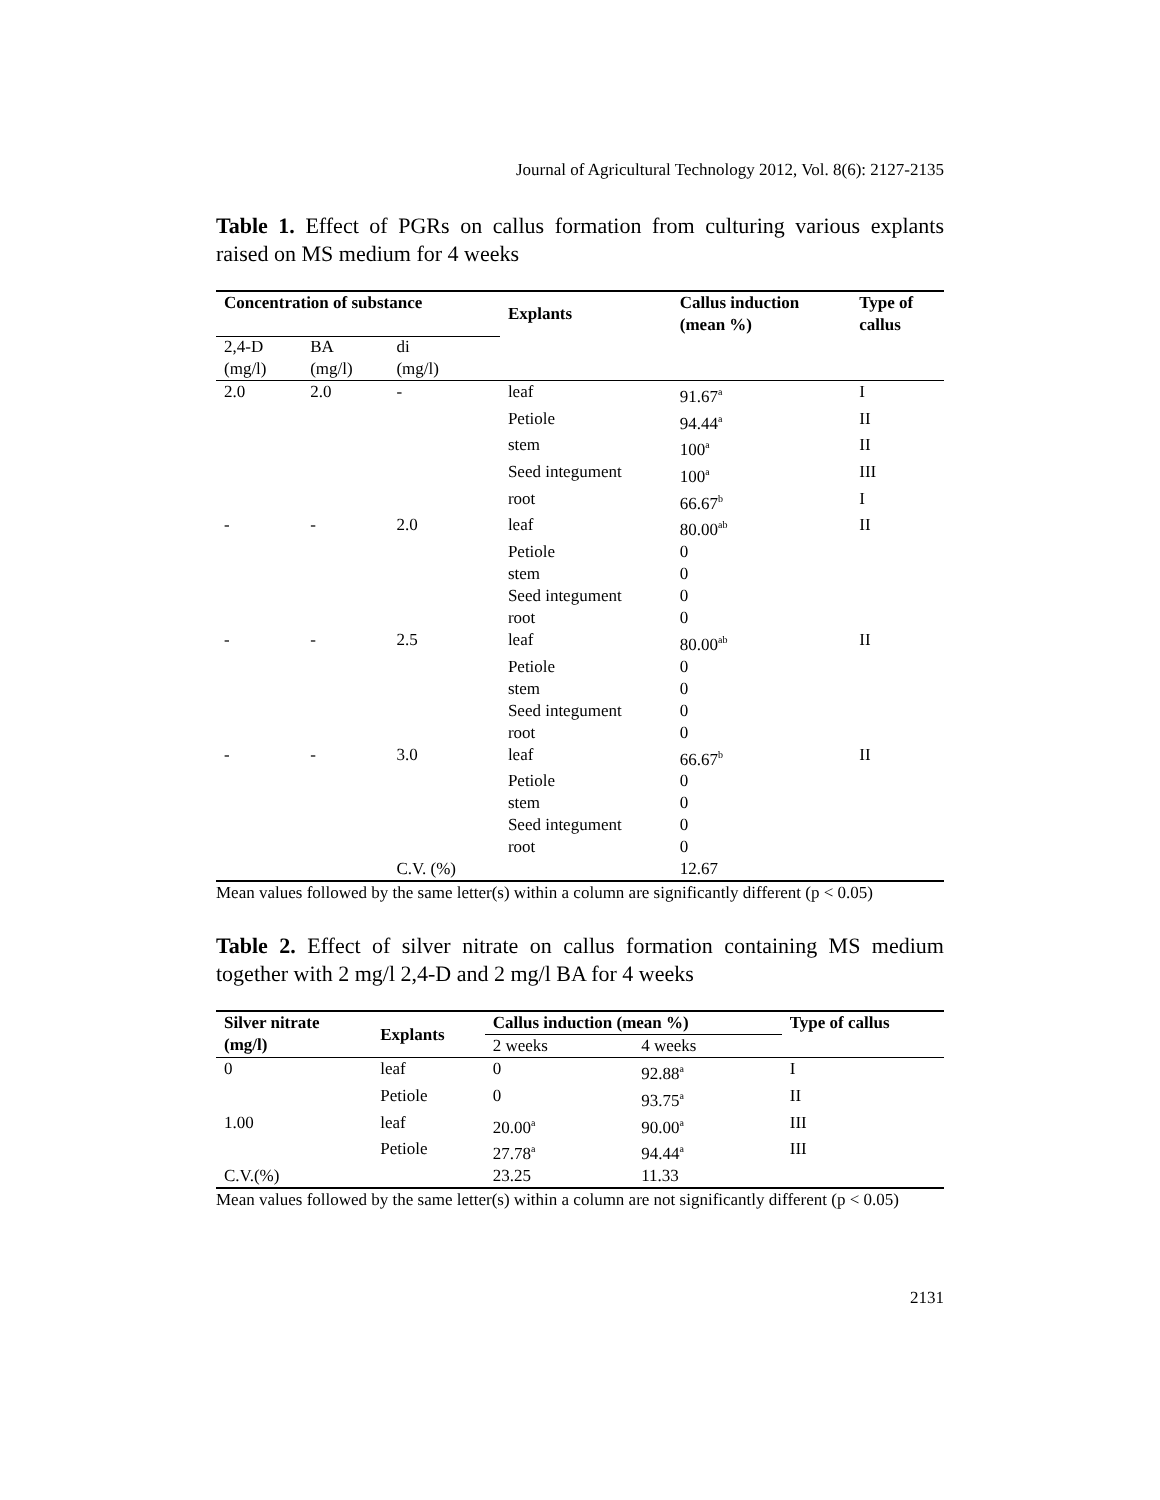Journal of Agricultural Technology 2012, Vol. 8(6): 2127-2135
Table 1. Effect of PGRs on callus formation from culturing various explants raised on MS medium for 4 weeks
| Concentration of substance | | | Explants | Callus induction (mean %) | Type of callus |
| --- | --- | --- | --- | --- | --- |
| 2,4-D (mg/l) | BA (mg/l) | di (mg/l) | | | |
| 2.0 | 2.0 | - | leaf | 91.67<sup>a</sup> | I |
| | | | Petiole | 94.44<sup>a</sup> | II |
| | | | stem | 100<sup>a</sup> | II |
| | | | Seed integument | 100<sup>a</sup> | III |
| | | | root | 66.67<sup>b</sup> | I |
| - | - | 2.0 | leaf | 80.00<sup>ab</sup> | II |
| | | | Petiole | 0 | |
| | | | stem | 0 | |
| | | | Seed integument | 0 | |
| | | | root | 0 | |
| - | - | 2.5 | leaf | 80.00<sup>ab</sup> | II |
| | | | Petiole | 0 | |
| | | | stem | 0 | |
| | | | Seed integument | 0 | |
| | | | root | 0 | |
| - | - | 3.0 | leaf | 66.67<sup>b</sup> | II |
| | | | Petiole | 0 | |
| | | | stem | 0 | |
| | | | Seed integument | 0 | |
| | | | root | 0 | |
| | | C.V. (%) | | 12.67 | |
Mean values followed by the same letter(s) within a column are significantly different (p < 0.05)
Table 2. Effect of silver nitrate on callus formation containing MS medium together with 2 mg/l 2,4-D and 2 mg/l BA for 4 weeks
| Silver nitrate (mg/l) | Explants | Callus induction (mean %) | | Type of callus |
| --- | --- | --- | --- | --- |
| | | 2 weeks | 4 weeks | |
| 0 | leaf | 0 | 92.88<sup>a</sup> | I |
| | Petiole | 0 | 93.75<sup>a</sup> | II |
| 1.00 | leaf | 20.00<sup>a</sup> | 90.00<sup>a</sup> | III |
| | Petiole | 27.78<sup>a</sup> | 94.44<sup>a</sup> | III |
| C.V.(%) | | 23.25 | 11.33 | |
Mean values followed by the same letter(s) within a column are not significantly different (p < 0.05)
2131